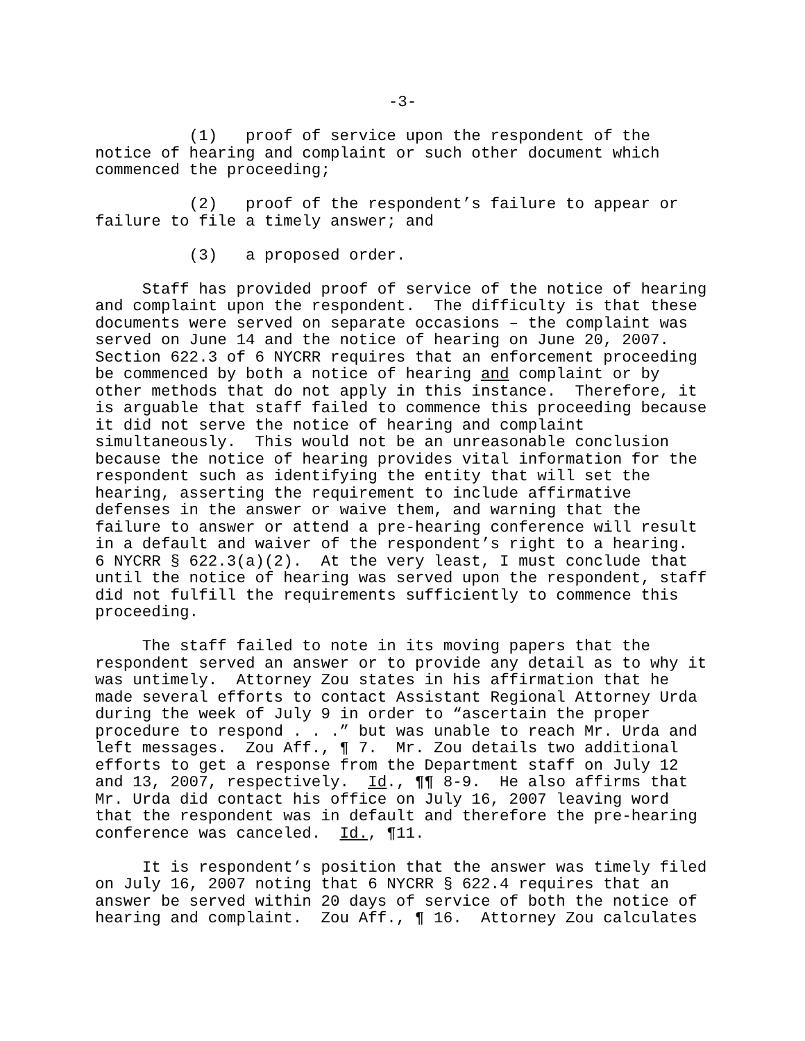-3-
(1) proof of service upon the respondent of the notice of hearing and complaint or such other document which commenced the proceeding;
(2) proof of the respondent’s failure to appear or failure to file a timely answer; and
(3) a proposed order.
Staff has provided proof of service of the notice of hearing and complaint upon the respondent. The difficulty is that these documents were served on separate occasions – the complaint was served on June 14 and the notice of hearing on June 20, 2007. Section 622.3 of 6 NYCRR requires that an enforcement proceeding be commenced by both a notice of hearing and complaint or by other methods that do not apply in this instance. Therefore, it is arguable that staff failed to commence this proceeding because it did not serve the notice of hearing and complaint simultaneously. This would not be an unreasonable conclusion because the notice of hearing provides vital information for the respondent such as identifying the entity that will set the hearing, asserting the requirement to include affirmative defenses in the answer or waive them, and warning that the failure to answer or attend a pre-hearing conference will result in a default and waiver of the respondent’s right to a hearing. 6 NYCRR § 622.3(a)(2). At the very least, I must conclude that until the notice of hearing was served upon the respondent, staff did not fulfill the requirements sufficiently to commence this proceeding.
The staff failed to note in its moving papers that the respondent served an answer or to provide any detail as to why it was untimely. Attorney Zou states in his affirmation that he made several efforts to contact Assistant Regional Attorney Urda during the week of July 9 in order to “ascertain the proper procedure to respond . . .” but was unable to reach Mr. Urda and left messages. Zou Aff., ¶ 7. Mr. Zou details two additional efforts to get a response from the Department staff on July 12 and 13, 2007, respectively. Id., ¶¶ 8-9. He also affirms that Mr. Urda did contact his office on July 16, 2007 leaving word that the respondent was in default and therefore the pre-hearing conference was canceled. Id., ¶11.
It is respondent’s position that the answer was timely filed on July 16, 2007 noting that 6 NYCRR § 622.4 requires that an answer be served within 20 days of service of both the notice of hearing and complaint. Zou Aff., ¶ 16. Attorney Zou calculates